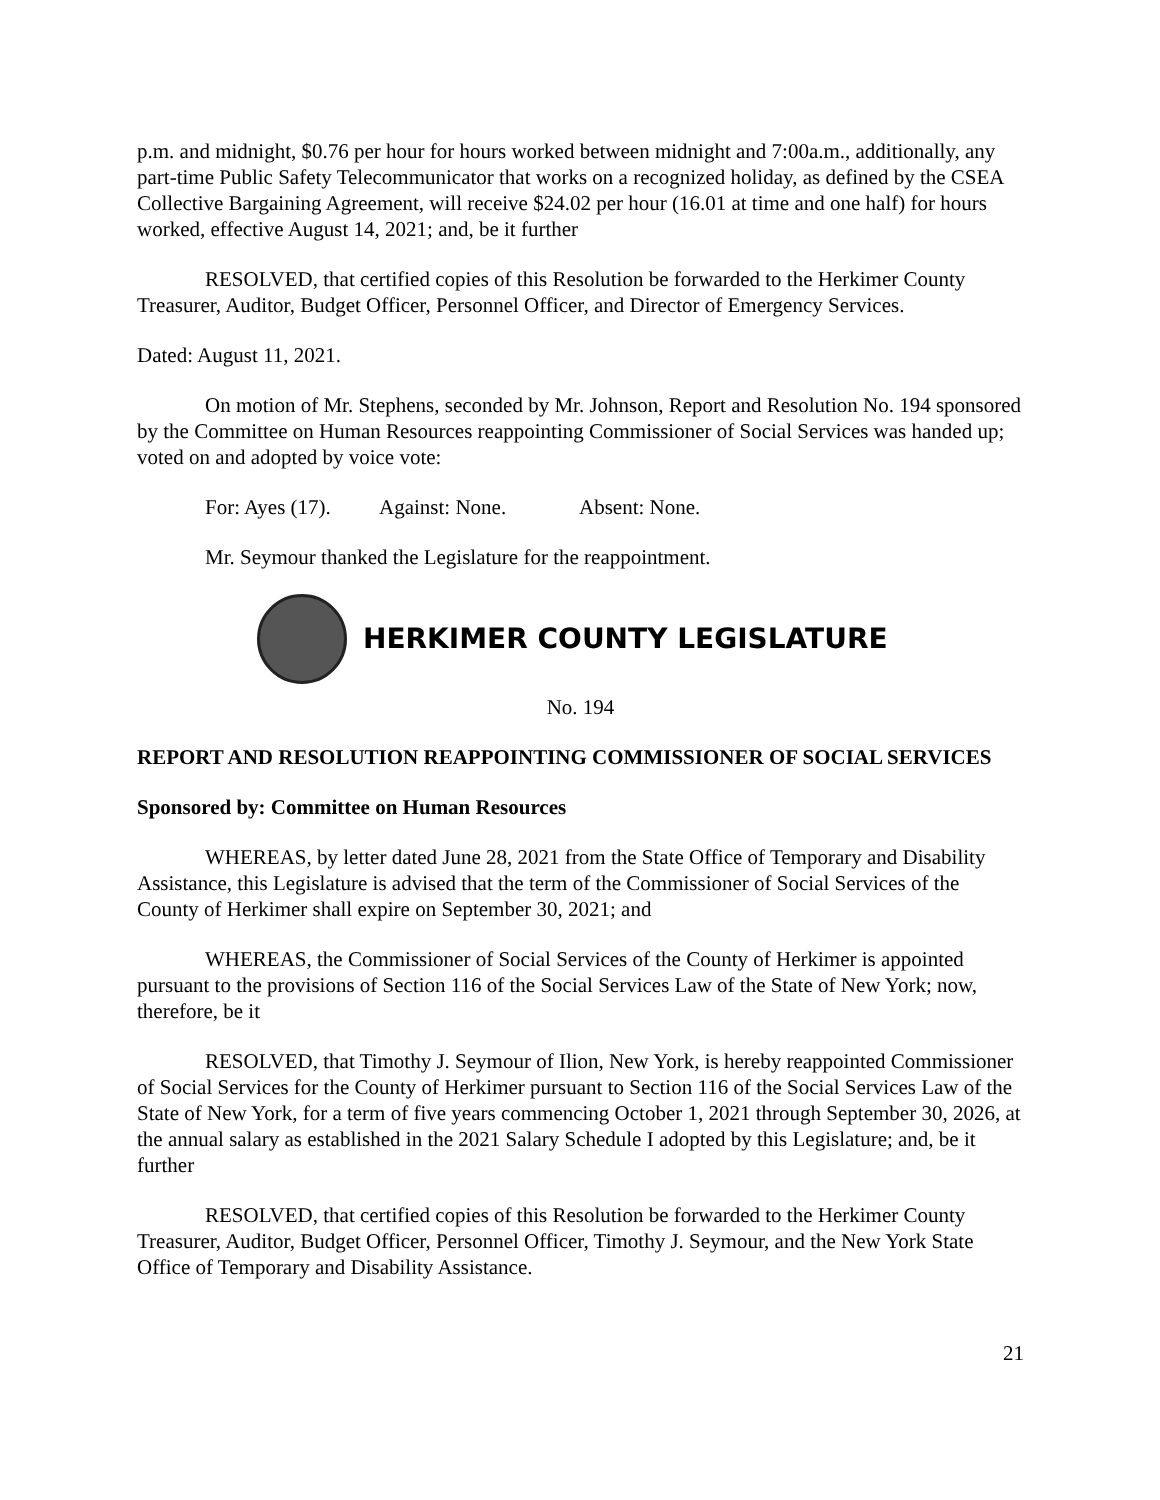p.m. and midnight, $0.76 per hour for hours worked between midnight and 7:00a.m., additionally, any part-time Public Safety Telecommunicator that works on a recognized holiday, as defined by the CSEA Collective Bargaining Agreement, will receive $24.02 per hour (16.01 at time and one half) for hours worked, effective August 14, 2021; and, be it further
RESOLVED, that certified copies of this Resolution be forwarded to the Herkimer County Treasurer, Auditor, Budget Officer, Personnel Officer, and Director of Emergency Services.
Dated: August 11, 2021.
On motion of Mr. Stephens, seconded by Mr. Johnson, Report and Resolution No. 194 sponsored by the Committee on Human Resources reappointing Commissioner of Social Services was handed up; voted on and adopted by voice vote:
For: Ayes (17). Against: None. Absent: None.
Mr. Seymour thanked the Legislature for the reappointment.
HERKIMER COUNTY LEGISLATURE
No. 194
REPORT AND RESOLUTION REAPPOINTING COMMISSIONER OF SOCIAL SERVICES
Sponsored by: Committee on Human Resources
WHEREAS, by letter dated June 28, 2021 from the State Office of Temporary and Disability Assistance, this Legislature is advised that the term of the Commissioner of Social Services of the County of Herkimer shall expire on September 30, 2021; and
WHEREAS, the Commissioner of Social Services of the County of Herkimer is appointed pursuant to the provisions of Section 116 of the Social Services Law of the State of New York; now, therefore, be it
RESOLVED, that Timothy J. Seymour of Ilion, New York, is hereby reappointed Commissioner of Social Services for the County of Herkimer pursuant to Section 116 of the Social Services Law of the State of New York, for a term of five years commencing October 1, 2021 through September 30, 2026, at the annual salary as established in the 2021 Salary Schedule I adopted by this Legislature; and, be it further
RESOLVED, that certified copies of this Resolution be forwarded to the Herkimer County Treasurer, Auditor, Budget Officer, Personnel Officer, Timothy J. Seymour, and the New York State Office of Temporary and Disability Assistance.
21